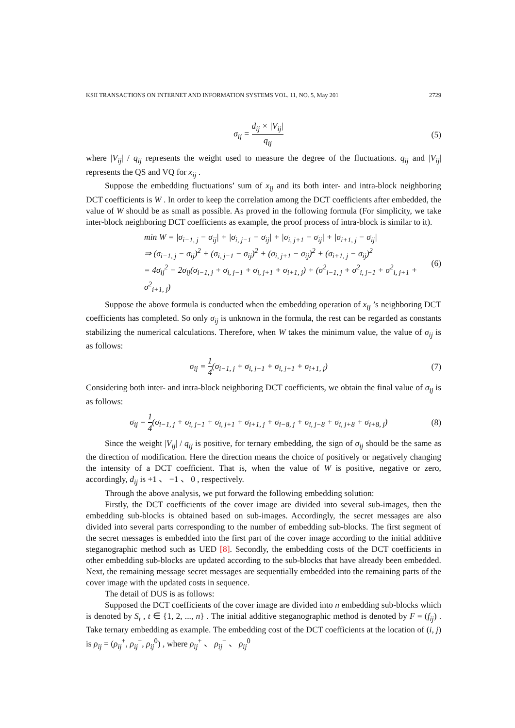KSII TRANSACTIONS ON INTERNET AND INFORMATION SYSTEMS VOL. 11, NO. 5, May 201 2729
σ<sub>ij</sub> = d<sub>ij</sub> × |V<sub>ij</sub>| q<sub>ij</sub> (5)
where |V<sub>ij</sub>| / q<sub>ij</sub> represents the weight used to measure the degree of the fluctuations. q<sub>ij</sub> and |V<sub>ij</sub>| represents the QS and VQ for x<sub>ij</sub> .
Suppose the embedding fluctuations’ sum of x<sub>ij</sub> and its both inter- and intra-block neighboring DCT coefficients is W . In order to keep the correlation among the DCT coefficients after embedded, the value of W should be as small as possible. As proved in the following formula (For simplicity, we take inter-block neighboring DCT coefficients as example, the proof process of intra-block is similar to it).
min W = |σ<sub>i−1, j</sub> − σ<sub>ij</sub>| + |σ<sub>i, j−1</sub> − σ<sub>ij</sub>| + |σ<sub>i, j+1</sub> − σ<sub>ij</sub>| + |σ<sub>i+1, j</sub> − σ<sub>ij</sub>|
⇒ (σ<sub>i−1, j</sub> − σ<sub>ij</sub>)<sup>2</sup> + (σ<sub>i, j−1</sub> − σ<sub>ij</sub>)<sup>2</sup> + (σ<sub>i, j+1</sub> − σ<sub>ij</sub>)<sup>2</sup> + (σ<sub>i+1, j</sub> − σ<sub>ij</sub>)<sup>2</sup>
= 4σ<sub>ij</sub><sup>2</sup> − 2σ<sub>ij</sub>(σ<sub>i−1, j</sub> + σ<sub>i, j−1</sub> + σ<sub>i, j+1</sub> + σ<sub>i+1, j</sub>) + (σ<sup>2</sup><sub>i−1, j</sub> + σ<sup>2</sup><sub>i, j−1</sub> + σ<sup>2</sup><sub>i, j+1</sub> + σ<sup>2</sup><sub>i+1, j</sub>)
(6)
Suppose the above formula is conducted when the embedding operation of x<sub>ij</sub> ’s neighboring DCT coefficients has completed. So only σ<sub>ij</sub> is unknown in the formula, the rest can be regarded as constants stabilizing the numerical calculations. Therefore, when W takes the minimum value, the value of σ<sub>ij</sub> is as follows:
σ<sub>ij</sub> = 1 4(σ<sub>i−1, j</sub> + σ<sub>i, j−1</sub> + σ<sub>i, j+1</sub> + σ<sub>i+1, j</sub>)
(7)
Considering both inter- and intra-block neighboring DCT coefficients, we obtain the final value of σ<sub>ij</sub> is as follows:
σ<sub>ij</sub> = 1 4(σ<sub>i−1, j</sub> + σ<sub>i, j−1</sub> + σ<sub>i, j+1</sub> + σ<sub>i+1, j</sub> + σ<sub>i−8, j</sub> + σ<sub>i, j−8</sub> + σ<sub>i, j+8</sub> + σ<sub>i+8, j</sub>)
(8)
Since the weight |V<sub>ij</sub>| / q<sub>ij</sub> is positive, for ternary embedding, the sign of σ<sub>ij</sub> should be the same as the direction of modification. Here the direction means the choice of positively or negatively changing the intensity of a DCT coefficient. That is, when the value of W is positive, negative or zero, accordingly, d<sub>ij</sub> is +1 、 −1 、 0 , respectively.
Through the above analysis, we put forward the following embedding solution:
Firstly, the DCT coefficients of the cover image are divided into several sub-images, then the embedding sub-blocks is obtained based on sub-images. Accordingly, the secret messages are also divided into several parts corresponding to the number of embedding sub-blocks. The first segment of the secret messages is embedded into the first part of the cover image according to the initial additive steganographic method such as UED [8]. Secondly, the embedding costs of the DCT coefficients in other embedding sub-blocks are updated according to the sub-blocks that have already been embedded. Next, the remaining message secret messages are sequentially embedded into the remaining parts of the cover image with the updated costs in sequence.
The detail of DUS is as follows:
Supposed the DCT coefficients of the cover image are divided into n embedding sub-blocks which is denoted by S<sub>t</sub> , t ∈ {1, 2, ..., n} . The initial additive steganographic method is denoted by F = (f<sub>ij</sub>) . Take ternary embedding as example. The embedding cost of the DCT coefficients at the location of (i, j) is ρ<sub>ij</sub> = (ρ<sub>ij</sub><sup>+</sup>, ρ<sub>ij</sub><sup>−</sup>, ρ<sub>ij</sub><sup>0</sup>) , where ρ<sub>ij</sub><sup>+</sup> 、 ρ<sub>ij</sub><sup>−</sup> 、 ρ<sub>ij</sub><sup>0</sup>